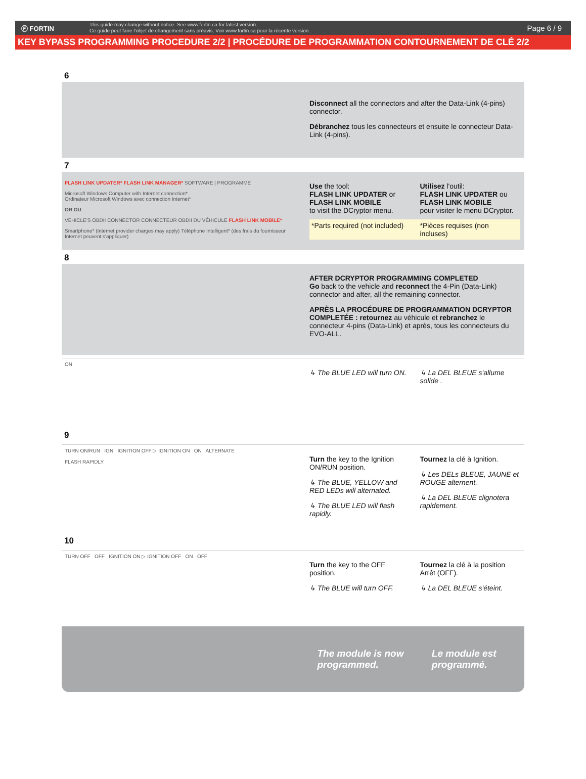Ⓕ FORTIN
This guide may change without notice. See www.fortin.ca for latest version.
Ce guide peut faire l'objet de changement sans préavis. Voir www.fortin.ca pour la récente version.
Page 6 / 9
KEY BYPASS PROGRAMMING PROCEDURE 2/2 | PROCÉDURE DE PROGRAMMATION CONTOURNEMENT DE CLÉ 2/2
6
Disconnect all the connectors and after the Data-Link (4-pins) connector.
Débranchez tous les connecteurs et ensuite le connecteur Data-Link (4-pins).
7
FLASH LINK UPDATER* FLASH LINK MANAGER* SOFTWARE | PROGRAMME
Microsoft Windows Computer with Internet connection*
Ordinateur Microsoft Windows avec connection Internet*
OR OU
VEHICLE'S OBDII CONNECTOR CONNECTEUR OBDII DU VÉHICULE FLASH LINK MOBILE*
Smartphone* (Internet provider charges may apply) Téléphone Intelligent* (des frais du fournisseur Internet peuvent s'appliquer)
Use the tool:
FLASH LINK UPDATER or
FLASH LINK MOBILE
to visit the DCryptor menu.
Utilisez l'outil:
FLASH LINK UPDATER ou
FLASH LINK MOBILE
pour visiter le menu DCryptor.
*Parts required (not included) *Pièces requises (non incluses)
8
AFTER DCRYPTOR PROGRAMMING COMPLETED
Go back to the vehicle and reconnect the 4-Pin (Data-Link) connector and after, all the remaining connector.
APRÈS LA PROCÉDURE DE PROGRAMMATION DCRYPTOR COMPLETÉE : retournez au véhicule et rebranchez le connecteur 4-pins (Data-Link) et après, tous les connecteurs du EVO-ALL.
ON
↳ The BLUE LED will turn ON. ↳ La DEL BLEUE s'allume solide .
9
TURN ON/RUN IGN IGNITION OFF ▷ IGNITION ON ON ALTERNATE
FLASH RAPIDLY
Turn the key to the Ignition ON/RUN position.
↳ The BLUE, YELLOW and RED LEDs will alternated.
↳ The BLUE LED will flash rapidly.
Tournez la clé à Ignition.
↳ Les DELs BLEUE, JAUNE et ROUGE alternent.
↳ La DEL BLEUE clignotera rapidement.
10
TURN OFF OFF IGNITION ON ▷ IGNITION OFF ON OFF
Turn the key to the OFF position.
↳ The BLUE will turn OFF.
Tournez la clé à la position Arrêt (OFF).
↳ La DEL BLEUE s'éteint.
The module is now programmed.
Le module est programmé.